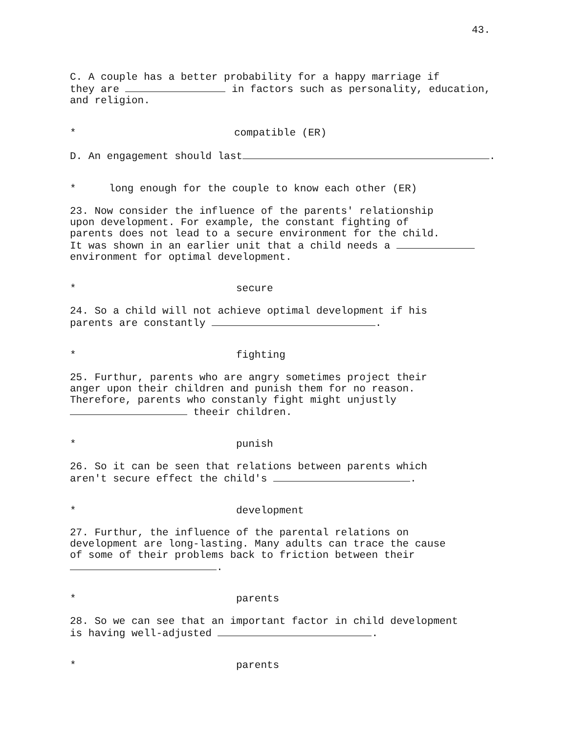43.
C. A couple has a better probability for a happy marriage if
they are in factors such as personality, education,
and religion.
* compatible (ER)
D. An engagement should last .
* long enough for the couple to know each other (ER)
23. Now consider the influence of the parents' relationship
upon development. For example, the constant fighting of
parents does not lead to a secure environment for the child.
It was shown in an earlier unit that a child needs a
environment for optimal development.
* secure
24. So a child will not achieve optimal development if his
parents are constantly .
* fighting
25. Furthur, parents who are angry sometimes project their
anger upon their children and punish them for no reason.
Therefore, parents who constanly fight might unjustly
theeir children.
* punish
26. So it can be seen that relations between parents which
aren't secure effect the child's .
* development
27. Furthur, the influence of the parental relations on
development are long-lasting. Many adults can trace the cause
of some of their problems back to friction between their
.
* parents
28. So we can see that an important factor in child development
is having well-adjusted .
* parents